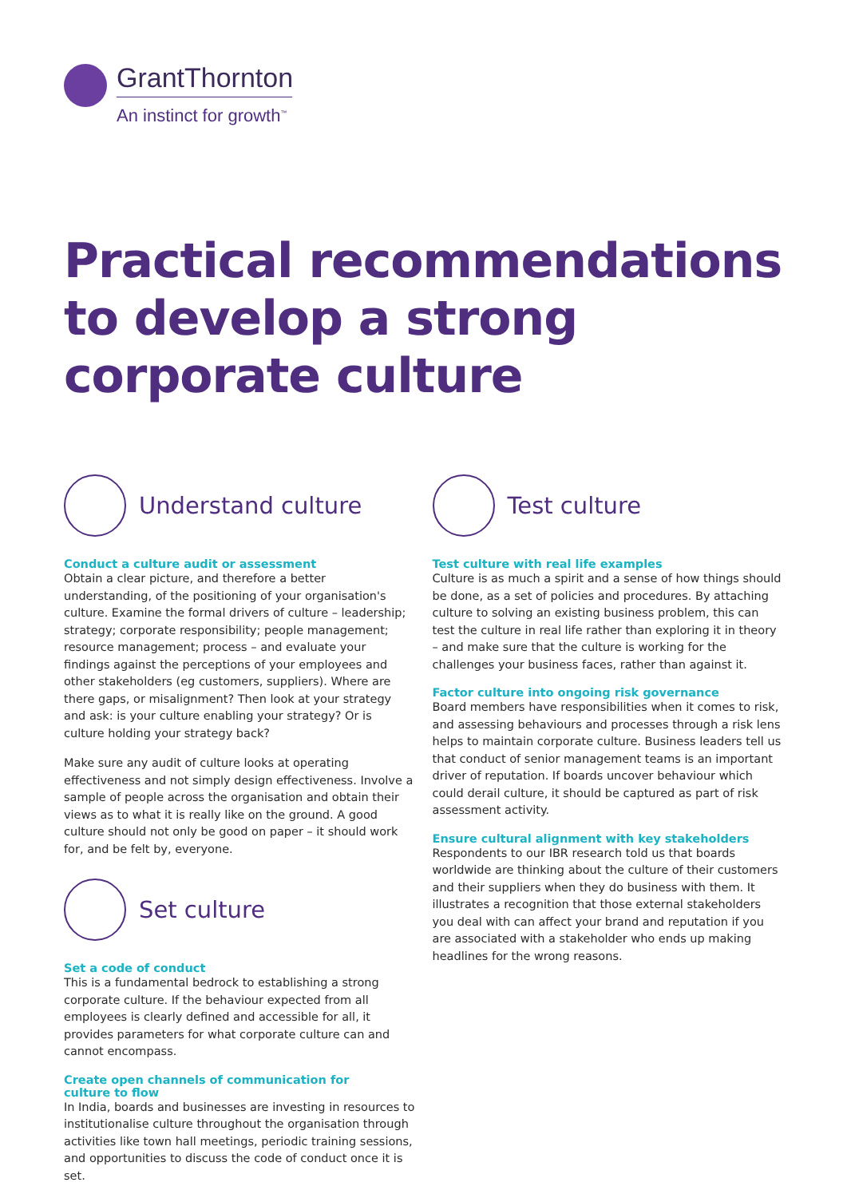GrantThornton
An instinct for growth<sup>™</sup>
Practical recommendations to develop a strong corporate culture
Understand culture
Conduct a culture audit or assessment
Obtain a clear picture, and therefore a better understanding, of the positioning of your organisation's culture. Examine the formal drivers of culture – leadership; strategy; corporate responsibility; people management; resource management; process – and evaluate your findings against the perceptions of your employees and other stakeholders (eg customers, suppliers). Where are there gaps, or misalignment? Then look at your strategy and ask: is your culture enabling your strategy? Or is culture holding your strategy back?
Make sure any audit of culture looks at operating effectiveness and not simply design effectiveness. Involve a sample of people across the organisation and obtain their views as to what it is really like on the ground. A good culture should not only be good on paper – it should work for, and be felt by, everyone.
Set culture
Set a code of conduct
This is a fundamental bedrock to establishing a strong corporate culture. If the behaviour expected from all employees is clearly defined and accessible for all, it provides parameters for what corporate culture can and cannot encompass.
Create open channels of communication for
culture to flow
In India, boards and businesses are investing in resources to institutionalise culture throughout the organisation through activities like town hall meetings, periodic training sessions, and opportunities to discuss the code of conduct once it is set.
Test culture
Test culture with real life examples
Culture is as much a spirit and a sense of how things should be done, as a set of policies and procedures. By attaching culture to solving an existing business problem, this can test the culture in real life rather than exploring it in theory – and make sure that the culture is working for the challenges your business faces, rather than against it.
Factor culture into ongoing risk governance
Board members have responsibilities when it comes to risk, and assessing behaviours and processes through a risk lens helps to maintain corporate culture. Business leaders tell us that conduct of senior management teams is an important driver of reputation. If boards uncover behaviour which could derail culture, it should be captured as part of risk assessment activity.
Ensure cultural alignment with key stakeholders
Respondents to our IBR research told us that boards worldwide are thinking about the culture of their customers and their suppliers when they do business with them. It illustrates a recognition that those external stakeholders you deal with can affect your brand and reputation if you are associated with a stakeholder who ends up making headlines for the wrong reasons.